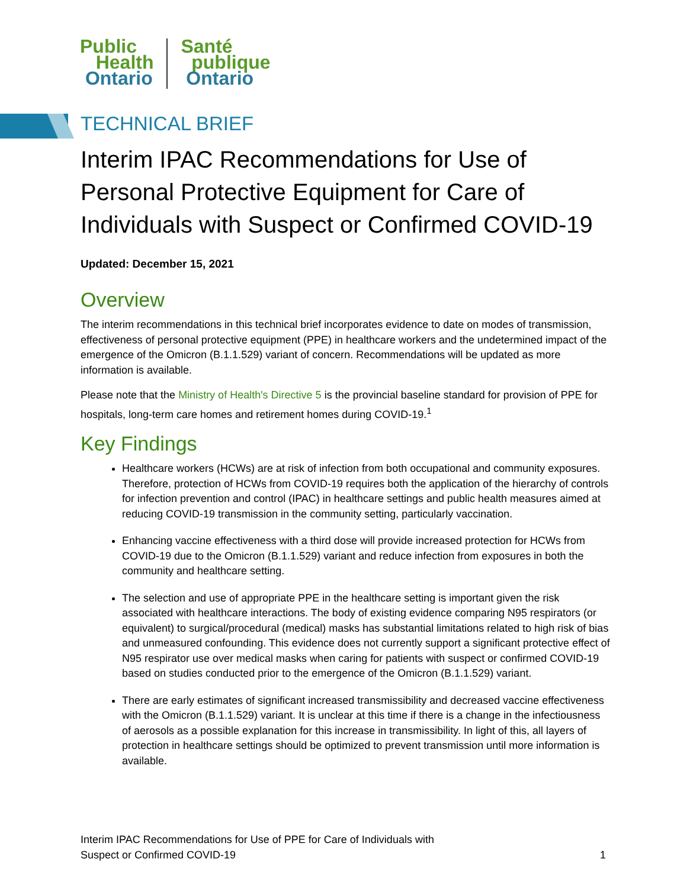Public
Health
Ontario
Santé
publique
Ontario
TECHNICAL BRIEF
Interim IPAC Recommendations for Use of Personal Protective Equipment for Care of Individuals with Suspect or Confirmed COVID-19
Updated: December 15, 2021
Overview
The interim recommendations in this technical brief incorporates evidence to date on modes of transmission, effectiveness of personal protective equipment (PPE) in healthcare workers and the undetermined impact of the emergence of the Omicron (B.1.1.529) variant of concern. Recommendations will be updated as more information is available.
Please note that the Ministry of Health's Directive 5 is the provincial baseline standard for provision of PPE for hospitals, long-term care homes and retirement homes during COVID-19.<sup>1</sup>
Key Findings
Healthcare workers (HCWs) are at risk of infection from both occupational and community exposures. Therefore, protection of HCWs from COVID-19 requires both the application of the hierarchy of controls for infection prevention and control (IPAC) in healthcare settings and public health measures aimed at reducing COVID-19 transmission in the community setting, particularly vaccination.
Enhancing vaccine effectiveness with a third dose will provide increased protection for HCWs from COVID-19 due to the Omicron (B.1.1.529) variant and reduce infection from exposures in both the community and healthcare setting.
The selection and use of appropriate PPE in the healthcare setting is important given the risk associated with healthcare interactions. The body of existing evidence comparing N95 respirators (or equivalent) to surgical/procedural (medical) masks has substantial limitations related to high risk of bias and unmeasured confounding. This evidence does not currently support a significant protective effect of N95 respirator use over medical masks when caring for patients with suspect or confirmed COVID-19 based on studies conducted prior to the emergence of the Omicron (B.1.1.529) variant.
There are early estimates of significant increased transmissibility and decreased vaccine effectiveness with the Omicron (B.1.1.529) variant. It is unclear at this time if there is a change in the infectiousness of aerosols as a possible explanation for this increase in transmissibility. In light of this, all layers of protection in healthcare settings should be optimized to prevent transmission until more information is available.
Interim IPAC Recommendations for Use of PPE for Care of Individuals with
Suspect or Confirmed COVID-19
1